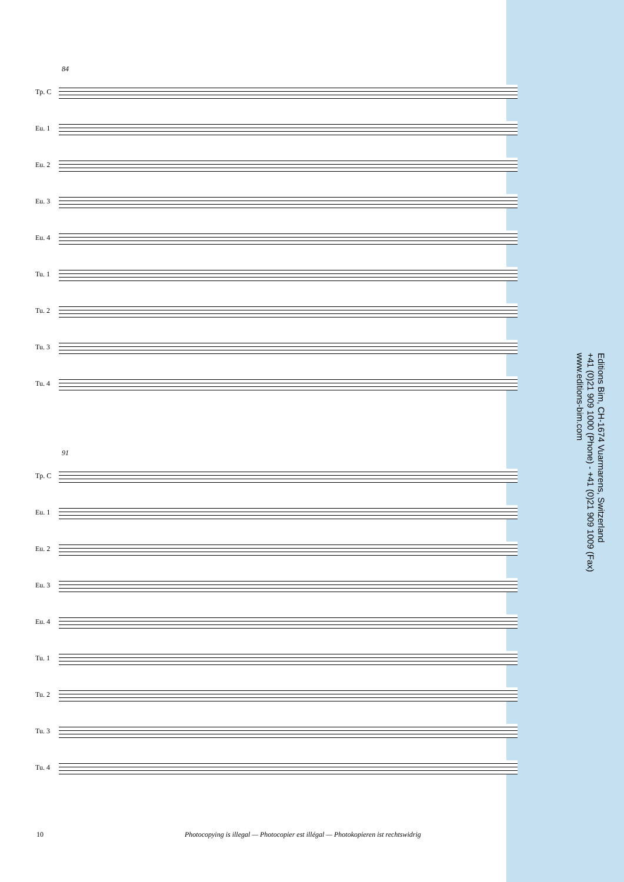84
Tp. C
Eu. 1
Eu. 2
Eu. 3
Eu. 4
Tu. 1
Tu. 2
Tu. 3
Tu. 4
91
Tp. C
Eu. 1
Eu. 2
Eu. 3
Eu. 4
Tu. 1
Tu. 2
Tu. 3
Tu. 4
Editions Bim, CH-1674 Vuarmarens, Switzerland
+41 (0)21 909 1000 (Phone) - +41 (0)21 909 1009 (Fax)
www.editions-bim.com
10 Photocopying is illegal — Photocopier est illégal — Photokopieren ist rechtswidrig